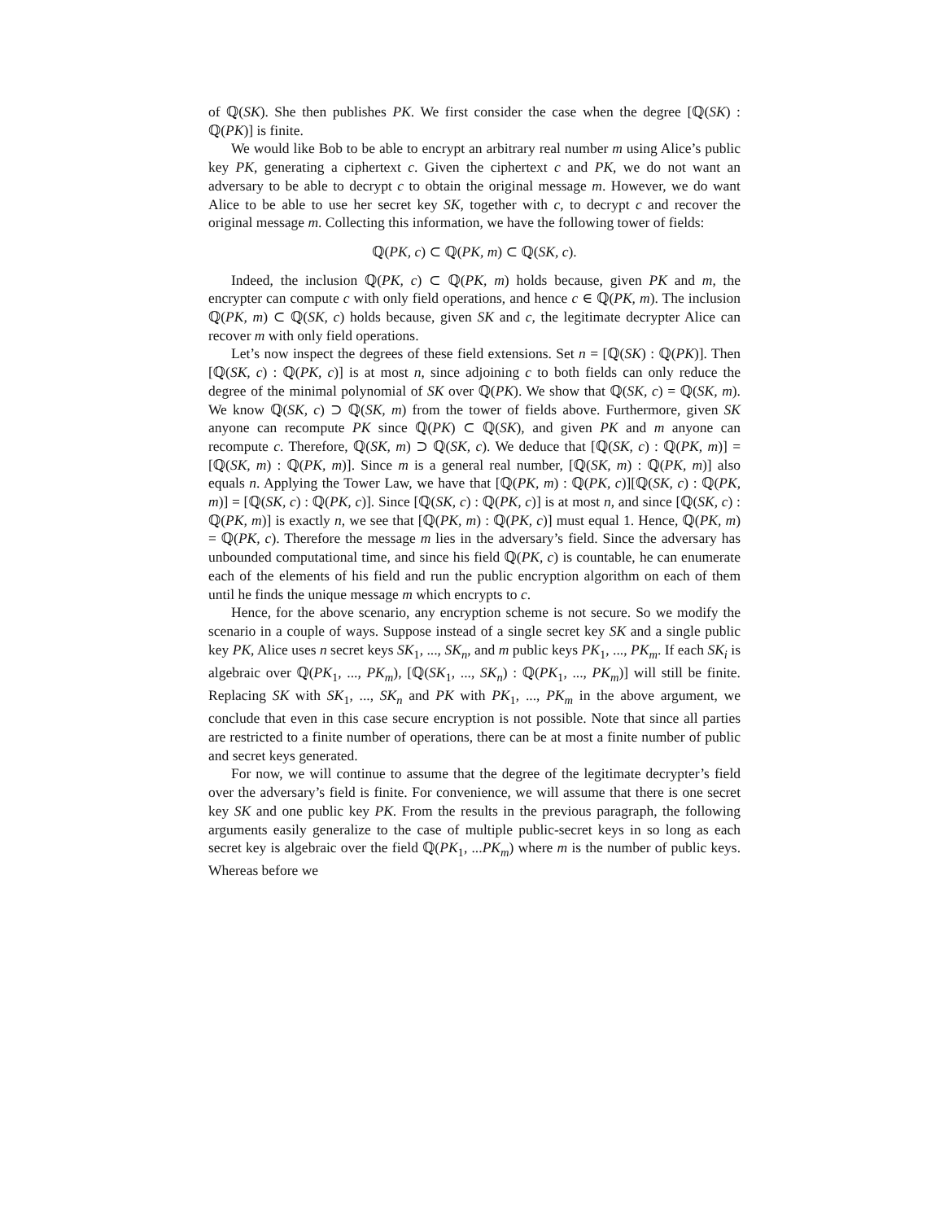of ℚ(SK). She then publishes PK. We first consider the case when the degree [ℚ(SK) : ℚ(PK)] is finite.
We would like Bob to be able to encrypt an arbitrary real number m using Alice’s public key PK, generating a ciphertext c. Given the ciphertext c and PK, we do not want an adversary to be able to decrypt c to obtain the original message m. However, we do want Alice to be able to use her secret key SK, together with c, to decrypt c and recover the original message m. Collecting this information, we have the following tower of fields:
ℚ(PK, c) ⊂ ℚ(PK, m) ⊂ ℚ(SK, c).
Indeed, the inclusion ℚ(PK, c) ⊂ ℚ(PK, m) holds because, given PK and m, the encrypter can compute c with only field operations, and hence c ∈ ℚ(PK, m). The inclusion ℚ(PK, m) ⊂ ℚ(SK, c) holds because, given SK and c, the legitimate decrypter Alice can recover m with only field operations.
Let’s now inspect the degrees of these field extensions. Set n = [ℚ(SK) : ℚ(PK)]. Then [ℚ(SK, c) : ℚ(PK, c)] is at most n, since adjoining c to both fields can only reduce the degree of the minimal polynomial of SK over ℚ(PK). We show that ℚ(SK, c) = ℚ(SK, m). We know ℚ(SK, c) ⊃ ℚ(SK, m) from the tower of fields above. Furthermore, given SK anyone can recompute PK since ℚ(PK) ⊂ ℚ(SK), and given PK and m anyone can recompute c. Therefore, ℚ(SK, m) ⊃ ℚ(SK, c). We deduce that [ℚ(SK, c) : ℚ(PK, m)] = [ℚ(SK, m) : ℚ(PK, m)]. Since m is a general real number, [ℚ(SK, m) : ℚ(PK, m)] also equals n. Applying the Tower Law, we have that [ℚ(PK, m) : ℚ(PK, c)][ℚ(SK, c) : ℚ(PK, m)] = [ℚ(SK, c) : ℚ(PK, c)]. Since [ℚ(SK, c) : ℚ(PK, c)] is at most n, and since [ℚ(SK, c) : ℚ(PK, m)] is exactly n, we see that [ℚ(PK, m) : ℚ(PK, c)] must equal 1. Hence, ℚ(PK, m) = ℚ(PK, c). Therefore the message m lies in the adversary’s field. Since the adversary has unbounded computational time, and since his field ℚ(PK, c) is countable, he can enumerate each of the elements of his field and run the public encryption algorithm on each of them until he finds the unique message m which encrypts to c.
Hence, for the above scenario, any encryption scheme is not secure. So we modify the scenario in a couple of ways. Suppose instead of a single secret key SK and a single public key PK, Alice uses n secret keys SK<sub>1</sub>, ..., SK<sub>n</sub>, and m public keys PK<sub>1</sub>, ..., PK<sub>m</sub>. If each SK<sub>i</sub> is algebraic over ℚ(PK<sub>1</sub>, ..., PK<sub>m</sub>), [ℚ(SK<sub>1</sub>, ..., SK<sub>n</sub>) : ℚ(PK<sub>1</sub>, ..., PK<sub>m</sub>)] will still be finite. Replacing SK with SK<sub>1</sub>, ..., SK<sub>n</sub> and PK with PK<sub>1</sub>, ..., PK<sub>m</sub> in the above argument, we conclude that even in this case secure encryption is not possible. Note that since all parties are restricted to a finite number of operations, there can be at most a finite number of public and secret keys generated.
For now, we will continue to assume that the degree of the legitimate decrypter’s field over the adversary’s field is finite. For convenience, we will assume that there is one secret key SK and one public key PK. From the results in the previous paragraph, the following arguments easily generalize to the case of multiple public-secret keys in so long as each secret key is algebraic over the field ℚ(PK<sub>1</sub>, ...PK<sub>m</sub>) where m is the number of public keys. Whereas before we